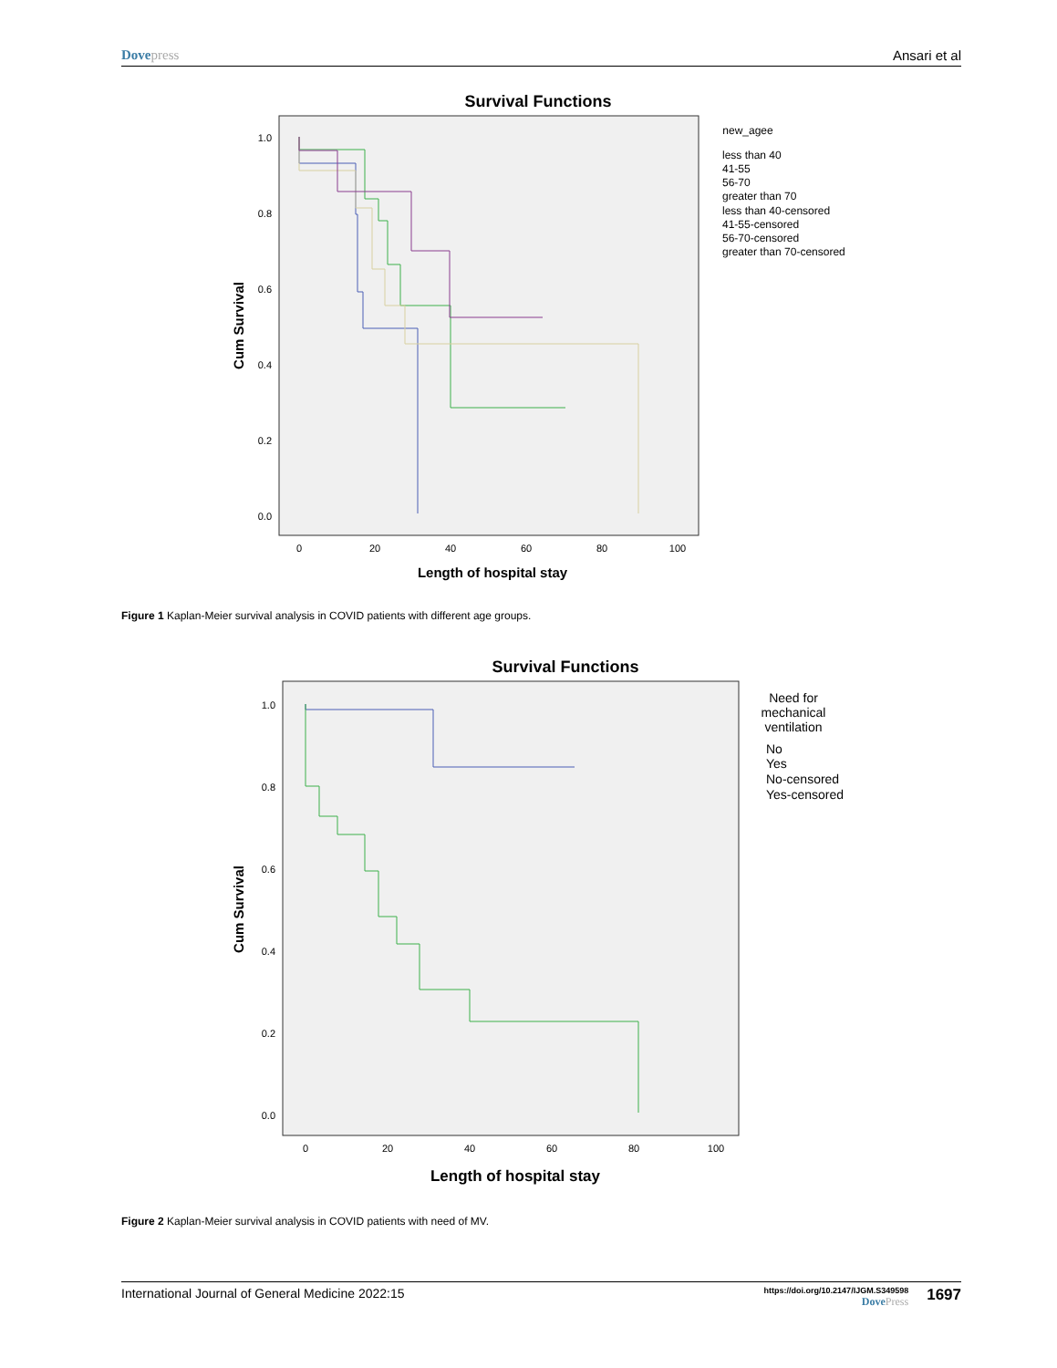Dovepress Ansari et al
Survival Functions
1.0
0.8
0.6
0.4
0.2
0.0
0
20
40
60
80
100
Length of hospital stay
Cum Survival
new_agee
less than 40
41-55
56-70
greater than 70
less than 40-censored
41-55-censored
56-70-censored
greater than 70-censored
Figure 1 Kaplan-Meier survival analysis in COVID patients with different age groups.
Survival Functions
1.0
0.8
0.6
0.4
0.2
0.0
0
20
40
60
80
100
Length of hospital stay
Cum Survival
Need for
mechanical
ventilation
No
Yes
No-censored
Yes-censored
Figure 2 Kaplan-Meier survival analysis in COVID patients with need of MV.
International Journal of General Medicine 2022:15
https://doi.org/10.2147/IJGM.S349598
DovePress
1697